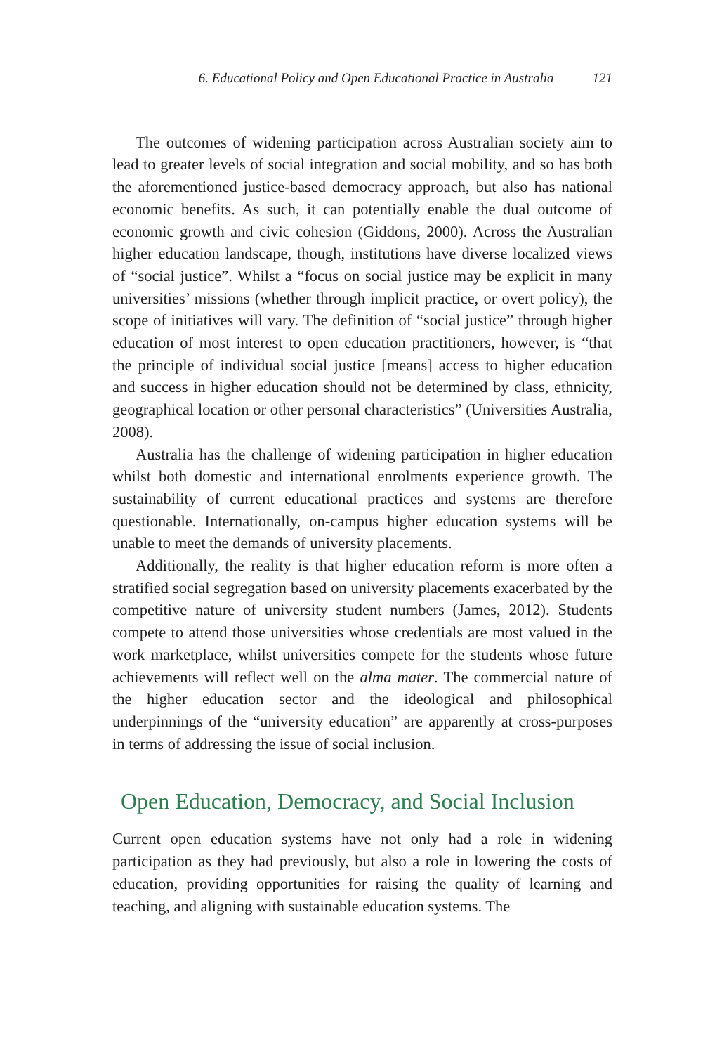6. Educational Policy and Open Educational Practice in Australia 121
The outcomes of widening participation across Australian society aim to lead to greater levels of social integration and social mobility, and so has both the aforementioned justice-based democracy approach, but also has national economic benefits. As such, it can potentially enable the dual outcome of economic growth and civic cohesion (Giddons, 2000). Across the Australian higher education landscape, though, institutions have diverse localized views of “social justice”. Whilst a “focus on social justice may be explicit in many universities’ missions (whether through implicit practice, or overt policy), the scope of initiatives will vary. The definition of “social justice” through higher education of most interest to open education practitioners, however, is “that the principle of individual social justice [means] access to higher education and success in higher education should not be determined by class, ethnicity, geographical location or other personal characteristics” (Universities Australia, 2008).
Australia has the challenge of widening participation in higher education whilst both domestic and international enrolments experience growth. The sustainability of current educational practices and systems are therefore questionable. Internationally, on-campus higher education systems will be unable to meet the demands of university placements.
Additionally, the reality is that higher education reform is more often a stratified social segregation based on university placements exacerbated by the competitive nature of university student numbers (James, 2012). Students compete to attend those universities whose credentials are most valued in the work marketplace, whilst universities compete for the students whose future achievements will reflect well on the alma mater. The commercial nature of the higher education sector and the ideological and philosophical underpinnings of the “university education” are apparently at cross-purposes in terms of addressing the issue of social inclusion.
Open Education, Democracy, and Social Inclusion
Current open education systems have not only had a role in widening participation as they had previously, but also a role in lowering the costs of education, providing opportunities for raising the quality of learning and teaching, and aligning with sustainable education systems. The